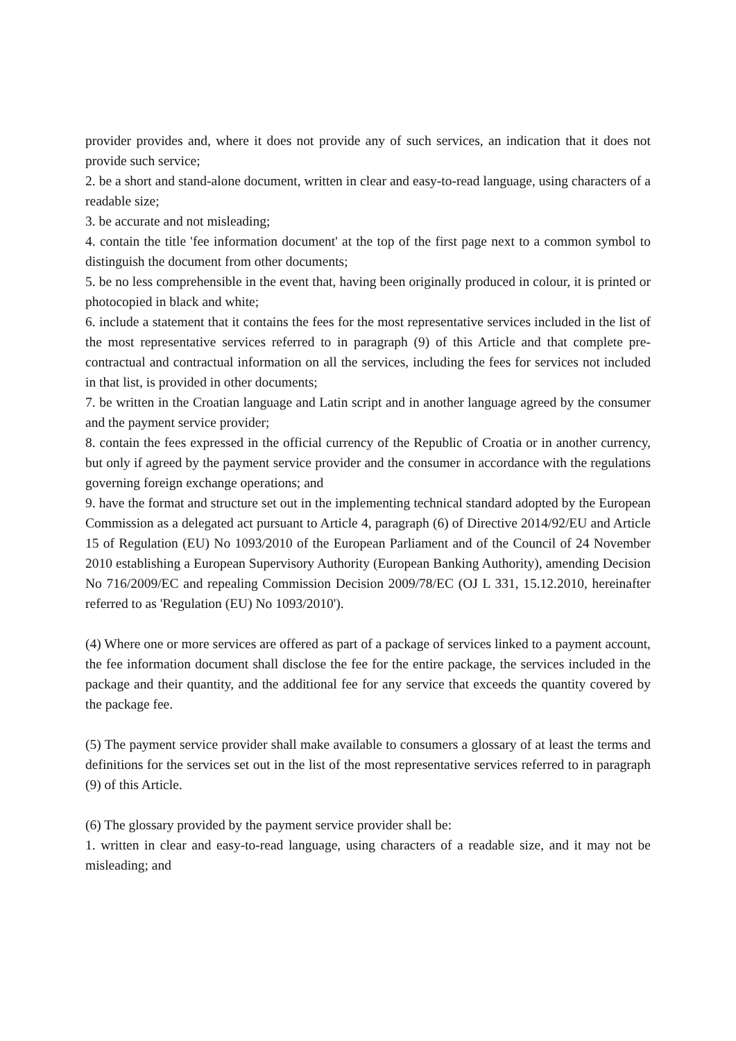provider provides and, where it does not provide any of such services, an indication that it does not provide such service;
2. be a short and stand-alone document, written in clear and easy-to-read language, using characters of a readable size;
3. be accurate and not misleading;
4. contain the title 'fee information document' at the top of the first page next to a common symbol to distinguish the document from other documents;
5. be no less comprehensible in the event that, having been originally produced in colour, it is printed or photocopied in black and white;
6. include a statement that it contains the fees for the most representative services included in the list of the most representative services referred to in paragraph (9) of this Article and that complete pre-contractual and contractual information on all the services, including the fees for services not included in that list, is provided in other documents;
7. be written in the Croatian language and Latin script and in another language agreed by the consumer and the payment service provider;
8. contain the fees expressed in the official currency of the Republic of Croatia or in another currency, but only if agreed by the payment service provider and the consumer in accordance with the regulations governing foreign exchange operations; and
9. have the format and structure set out in the implementing technical standard adopted by the European Commission as a delegated act pursuant to Article 4, paragraph (6) of Directive 2014/92/EU and Article 15 of Regulation (EU) No 1093/2010 of the European Parliament and of the Council of 24 November 2010 establishing a European Supervisory Authority (European Banking Authority), amending Decision No 716/2009/EC and repealing Commission Decision 2009/78/EC (OJ L 331, 15.12.2010, hereinafter referred to as 'Regulation (EU) No 1093/2010').
(4) Where one or more services are offered as part of a package of services linked to a payment account, the fee information document shall disclose the fee for the entire package, the services included in the package and their quantity, and the additional fee for any service that exceeds the quantity covered by the package fee.
(5) The payment service provider shall make available to consumers a glossary of at least the terms and definitions for the services set out in the list of the most representative services referred to in paragraph (9) of this Article.
(6) The glossary provided by the payment service provider shall be:
1. written in clear and easy-to-read language, using characters of a readable size, and it may not be misleading; and